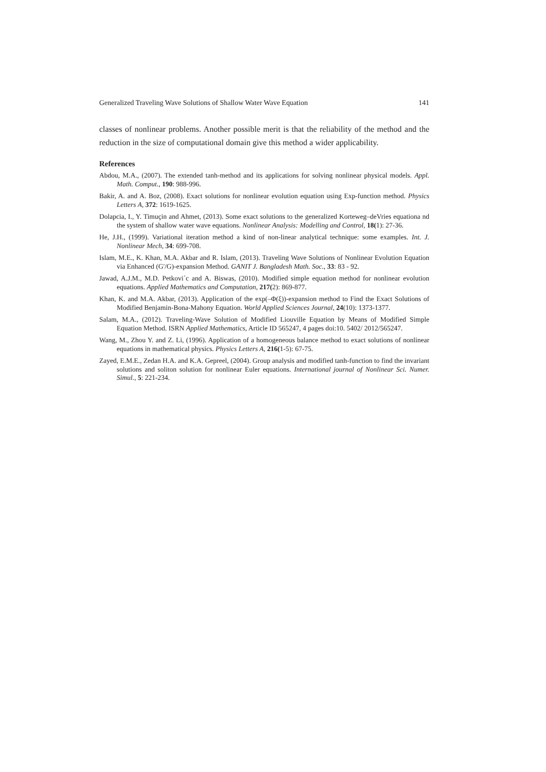Generalized Traveling Wave Solutions of Shallow Water Wave Equation 141
classes of nonlinear problems. Another possible merit is that the reliability of the method and the reduction in the size of computational domain give this method a wider applicability.
References
Abdou, M.A., (2007). The extended tanh-method and its applications for solving nonlinear physical models. Appl. Math. Comput., 190: 988-996.
Bakir, A. and A. Boz, (2008). Exact solutions for nonlinear evolution equation using Exp-function method. Physics Letters A, 372: 1619-1625.
Dolapcia, I., Y. Timuçin and Ahmet, (2013). Some exact solutions to the generalized Korteweg–deVries equationa nd the system of shallow water wave equations. Nonlinear Analysis: Modelling and Control, 18(1): 27-36.
He, J.H., (1999). Variational iteration method a kind of non-linear analytical technique: some examples. Int. J. Nonlinear Mech, 34: 699-708.
Islam, M.E., K. Khan, M.A. Akbar and R. Islam, (2013). Traveling Wave Solutions of Nonlinear Evolution Equation via Enhanced (G'/G)-expansion Method. GANIT J. Bangladesh Math. Soc., 33: 83 - 92.
Jawad, A.J.M., M.D. Petkovi´c and A. Biswas, (2010). Modified simple equation method for nonlinear evolution equations. Applied Mathematics and Computation, 217(2): 869-877.
Khan, K. and M.A. Akbar, (2013). Application of the exp(–Φ(ξ))-expansion method to Find the Exact Solutions of Modified Benjamin-Bona-Mahony Equation. World Applied Sciences Journal, 24(10): 1373-1377.
Salam, M.A., (2012). Traveling-Wave Solution of Modified Liouville Equation by Means of Modified Simple Equation Method. ISRN Applied Mathematics, Article ID 565247, 4 pages doi:10. 5402/ 2012/565247.
Wang, M., Zhou Y. and Z. Li, (1996). Application of a homogeneous balance method to exact solutions of nonlinear equations in mathematical physics. Physics Letters A, 216(1-5): 67-75.
Zayed, E.M.E., Zedan H.A. and K.A. Gepreel, (2004). Group analysis and modified tanh-function to find the invariant solutions and soliton solution for nonlinear Euler equations. International journal of Nonlinear Sci. Numer. Simul., 5: 221-234.